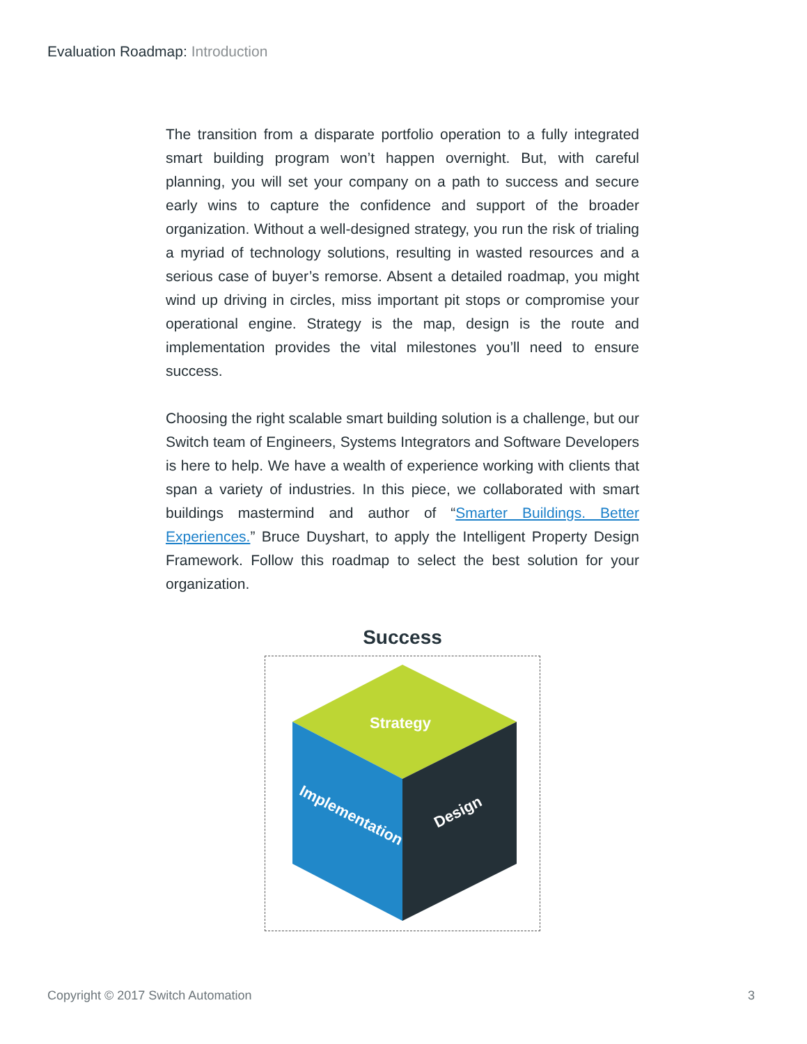Evaluation Roadmap: Introduction
The transition from a disparate portfolio operation to a fully integrated smart building program won’t happen overnight. But, with careful planning, you will set your company on a path to success and secure early wins to capture the confidence and support of the broader organization. Without a well-designed strategy, you run the risk of trialing a myriad of technology solutions, resulting in wasted resources and a serious case of buyer’s remorse. Absent a detailed roadmap, you might wind up driving in circles, miss important pit stops or compromise your operational engine. Strategy is the map, design is the route and implementation provides the vital milestones you’ll need to ensure success.
Choosing the right scalable smart building solution is a challenge, but our Switch team of Engineers, Systems Integrators and Software Developers is here to help. We have a wealth of experience working with clients that span a variety of industries. In this piece, we collaborated with smart buildings mastermind and author of “Smarter Buildings. Better Experiences.” Bruce Duyshart, to apply the Intelligent Property Design Framework. Follow this roadmap to select the best solution for your organization.
Success
Strategy
Implementation
Design
Copyright © 2017 Switch Automation 3